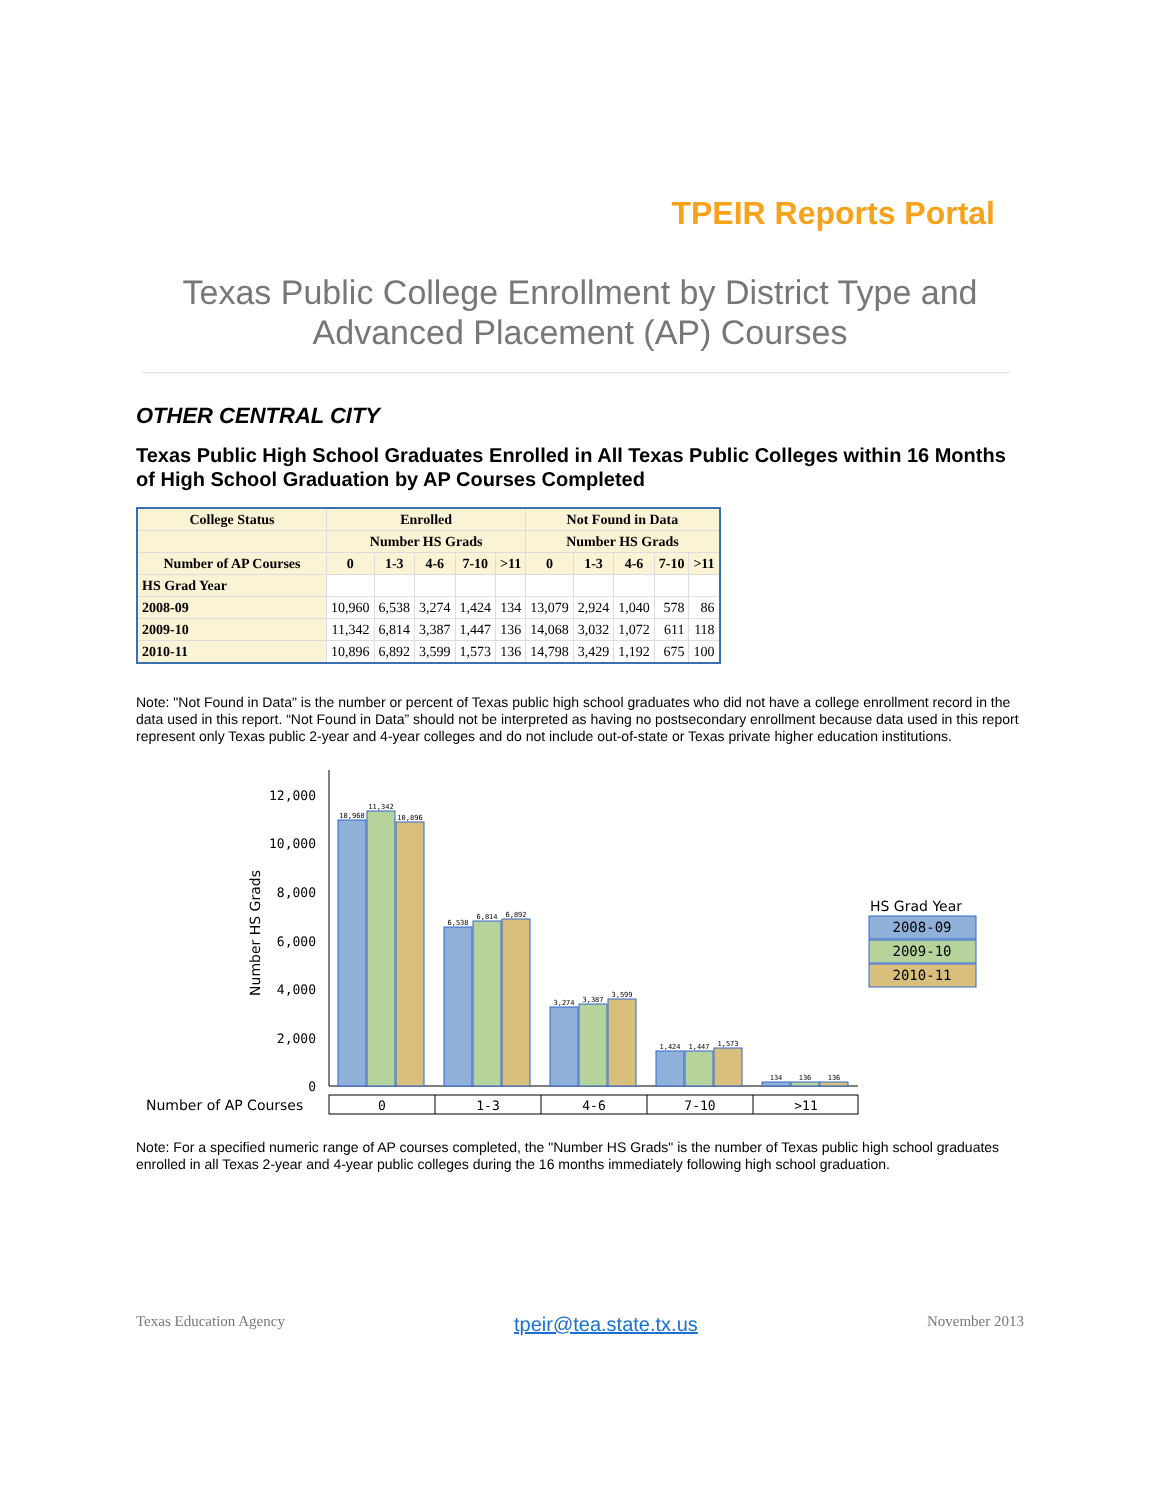TPEIR Reports Portal
Texas Public College Enrollment by District Type and Advanced Placement (AP) Courses
OTHER CENTRAL CITY
Texas Public High School Graduates Enrolled in All Texas Public Colleges within 16 Months of High School Graduation by AP Courses Completed
| College Status | Enrolled | | | | | Not Found in Data | | | | |
| --- | --- | --- | --- | --- | --- | --- | --- | --- | --- | --- |
| | Number HS Grads | | | | | Number HS Grads | | | | |
| Number of AP Courses | 0 | 1-3 | 4-6 | 7-10 | >11 | 0 | 1-3 | 4-6 | 7-10 | >11 |
| HS Grad Year | | | | | | | | | | |
| 2008-09 | 10,960 | 6,538 | 3,274 | 1,424 | 134 | 13,079 | 2,924 | 1,040 | 578 | 86 |
| 2009-10 | 11,342 | 6,814 | 3,387 | 1,447 | 136 | 14,068 | 3,032 | 1,072 | 611 | 118 |
| 2010-11 | 10,896 | 6,892 | 3,599 | 1,573 | 136 | 14,798 | 3,429 | 1,192 | 675 | 100 |
Note: "Not Found in Data" is the number or percent of Texas public high school graduates who did not have a college enrollment record in the data used in this report. “Not Found in Data” should not be interpreted as having no postsecondary enrollment because data used in this report represent only Texas public 2-year and 4-year colleges and do not include out-of-state or Texas private higher education institutions.
12,000
10,000
8,000
6,000
4,000
2,000
0
Number HS Grads
10,960
11,342
10,896
6,538
6,814
6,892
3,274
3,387
3,599
1,424
1,447
1,573
134
136
136
Number of AP Courses
0
1-3
4-6
7-10
>11
HS Grad Year
2008-09
2009-10
2010-11
Note: For a specified numeric range of AP courses completed, the "Number HS Grads" is the number of Texas public high school graduates enrolled in all Texas 2-year and 4-year public colleges during the 16 months immediately following high school graduation.
Texas Education Agency tpeir@tea.state.tx.us November 2013